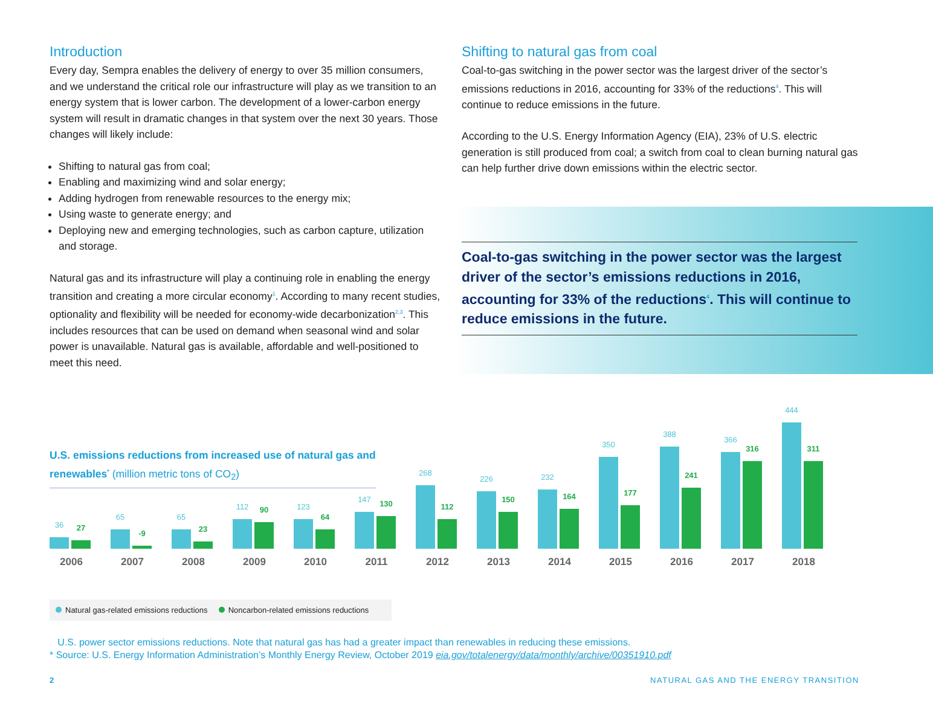Introduction
Every day, Sempra enables the delivery of energy to over 35 million consumers, and we understand the critical role our infrastructure will play as we transition to an energy system that is lower carbon. The development of a lower-carbon energy system will result in dramatic changes in that system over the next 30 years. Those changes will likely include:
Shifting to natural gas from coal;
Enabling and maximizing wind and solar energy;
Adding hydrogen from renewable resources to the energy mix;
Using waste to generate energy; and
Deploying new and emerging technologies, such as carbon capture, utilization and storage.
Natural gas and its infrastructure will play a continuing role in enabling the energy transition and creating a more circular economy<sup>1</sup>. According to many recent studies, optionality and flexibility will be needed for economy-wide decarbonization<sup>2,3</sup>. This includes resources that can be used on demand when seasonal wind and solar power is unavailable. Natural gas is available, affordable and well-positioned to meet this need.
Shifting to natural gas from coal
Coal-to-gas switching in the power sector was the largest driver of the sector’s emissions reductions in 2016, accounting for 33% of the reductions<sup>4</sup>. This will continue to reduce emissions in the future.
According to the U.S. Energy Information Agency (EIA), 23% of U.S. electric generation is still produced from coal; a switch from coal to clean burning natural gas can help further drive down emissions within the electric sector.
Coal-to-gas switching in the power sector was the largest driver of the sector’s emissions reductions in 2016, accounting for 33% of the reductions<sup>4</sup>. This will continue to reduce emissions in the future.
U.S. emissions reductions from increased use of natural gas and renewables<sup>*</sup> (million metric tons of CO<sub>2</sub>)
36
27
2006
65
-9
2007
65
23
2008
112
90
2009
123
64
2010
147
130
2011
268
112
2012
226
150
2013
232
164
2014
350
177
2015
388
241
2016
366
316
2017
444
311
2018
Natural gas-related emissions reductions Noncarbon-related emissions reductions
U.S. power sector emissions reductions. Note that natural gas has had a greater impact than renewables in reducing these emissions.
* Source: U.S. Energy Information Administration’s Monthly Energy Review, October 2019 eia.gov/totalenergy/data/monthly/archive/00351910.pdf
2 NATURAL GAS AND THE ENERGY TRANSITION